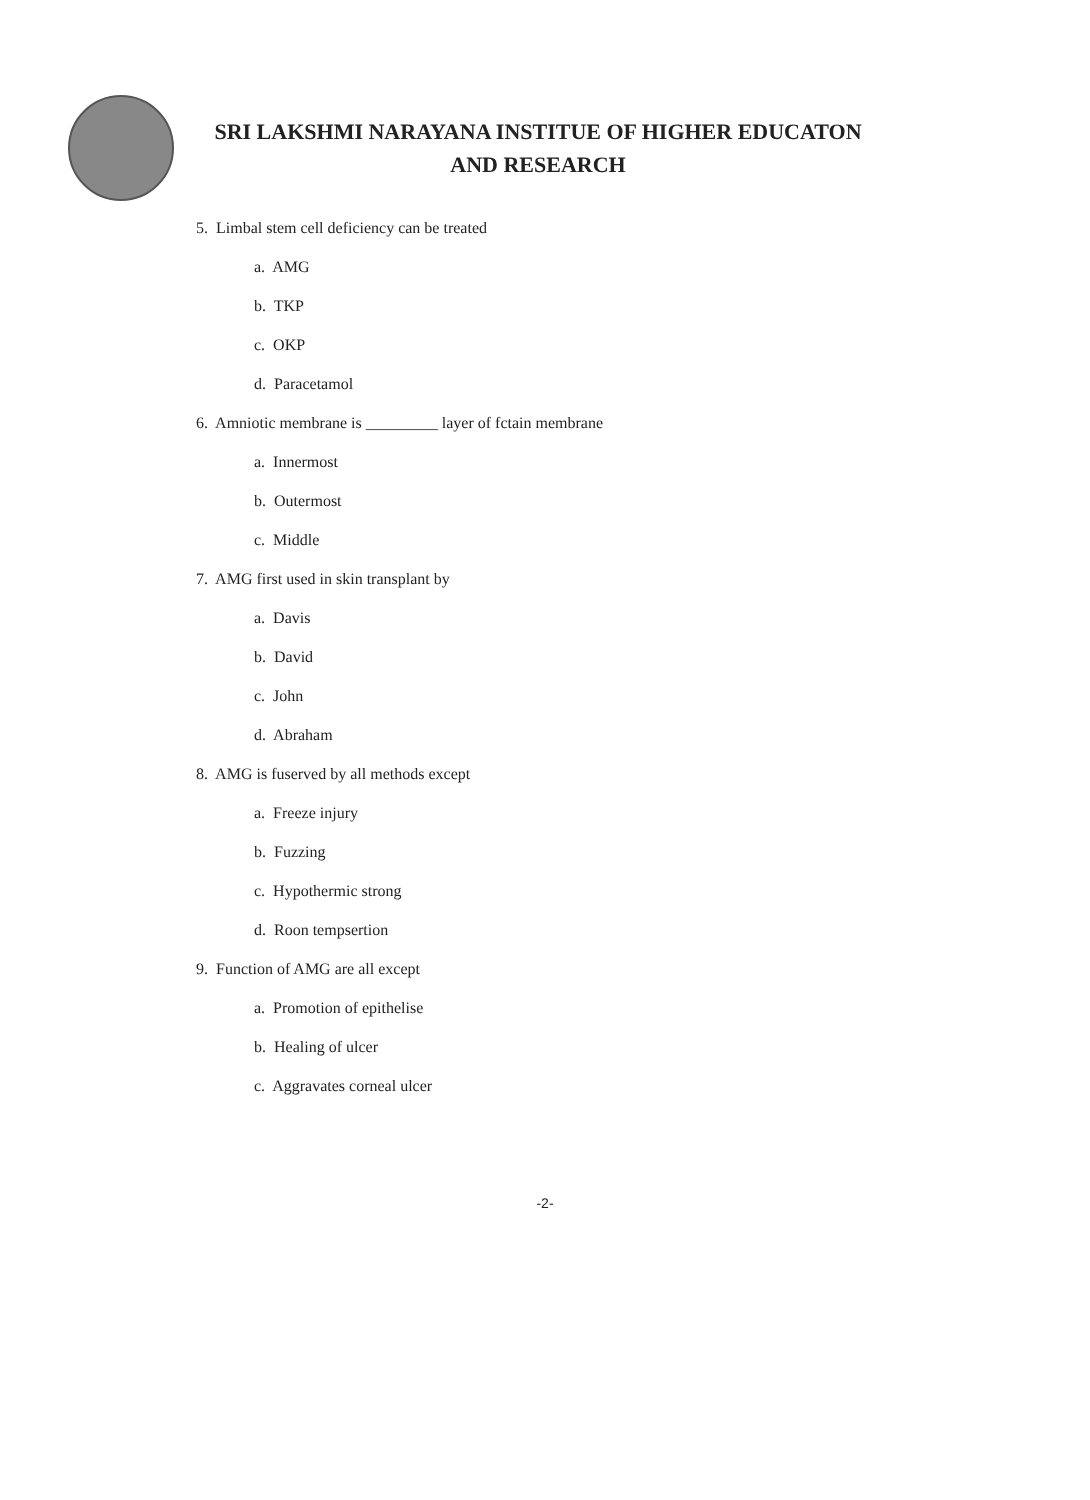SRI LAKSHMI NARAYANA INSTITUE OF HIGHER EDUCATON
AND RESEARCH
5. Limbal stem cell deficiency can be treated
a. AMG
b. TKP
c. OKP
d. Paracetamol
6. Amniotic membrane is _________ layer of fctain membrane
a. Innermost
b. Outermost
c. Middle
7. AMG first used in skin transplant by
a. Davis
b. David
c. John
d. Abraham
8. AMG is fuserved by all methods except
a. Freeze injury
b. Fuzzing
c. Hypothermic strong
d. Roon tempsertion
9. Function of AMG are all except
a. Promotion of epithelise
b. Healing of ulcer
c. Aggravates corneal ulcer
-2-